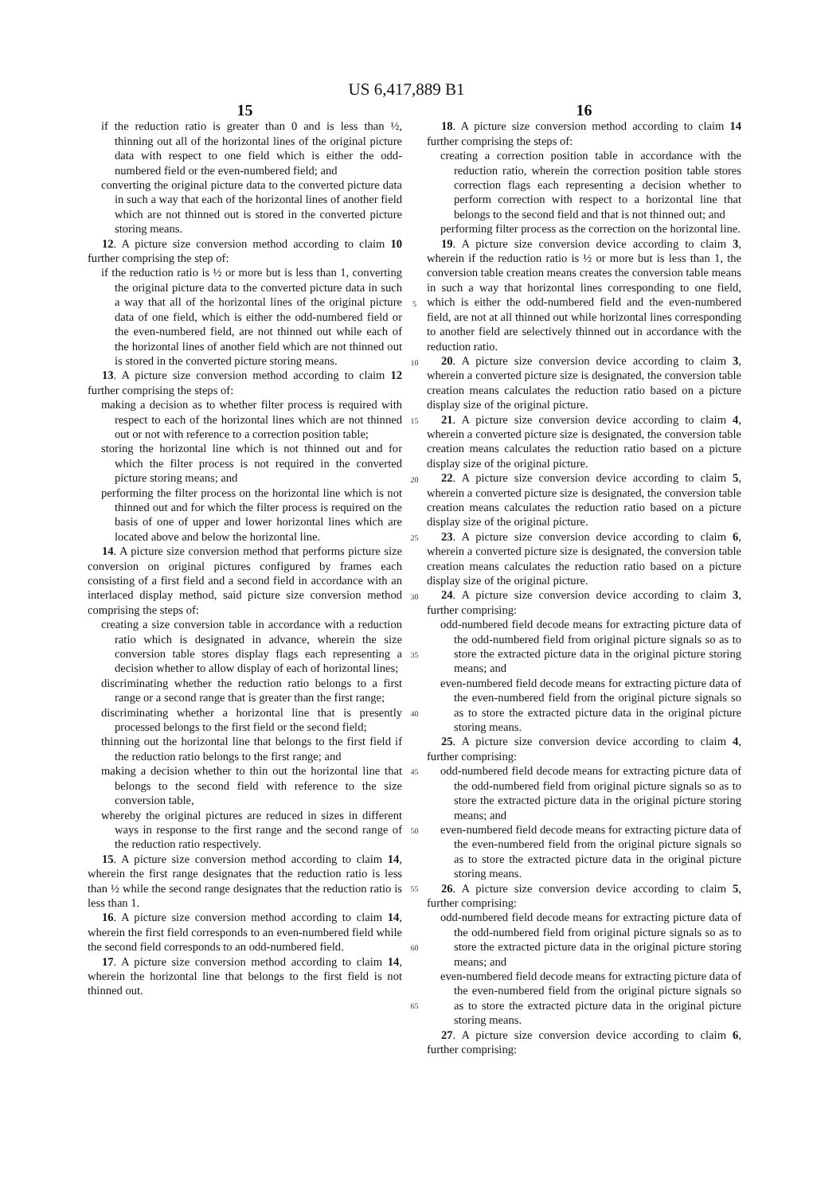US 6,417,889 B1
15
if the reduction ratio is greater than 0 and is less than ½, thinning out all of the horizontal lines of the original picture data with respect to one field which is either the odd-numbered field or the even-numbered field; and
converting the original picture data to the converted picture data in such a way that each of the horizontal lines of another field which are not thinned out is stored in the converted picture storing means.
12. A picture size conversion method according to claim 10 further comprising the step of:
if the reduction ratio is ½ or more but is less than 1, converting the original picture data to the converted picture data in such a way that all of the horizontal lines of the original picture data of one field, which is either the odd-numbered field or the even-numbered field, are not thinned out while each of the horizontal lines of another field which are not thinned out is stored in the converted picture storing means.
13. A picture size conversion method according to claim 12 further comprising the steps of:
making a decision as to whether filter process is required with respect to each of the horizontal lines which are not thinned out or not with reference to a correction position table;
storing the horizontal line which is not thinned out and for which the filter process is not required in the converted picture storing means; and
performing the filter process on the horizontal line which is not thinned out and for which the filter process is required on the basis of one of upper and lower horizontal lines which are located above and below the horizontal line.
14. A picture size conversion method that performs picture size conversion on original pictures configured by frames each consisting of a first field and a second field in accordance with an interlaced display method, said picture size conversion method comprising the steps of:
creating a size conversion table in accordance with a reduction ratio which is designated in advance, wherein the size conversion table stores display flags each representing a decision whether to allow display of each of horizontal lines;
discriminating whether the reduction ratio belongs to a first range or a second range that is greater than the first range;
discriminating whether a horizontal line that is presently processed belongs to the first field or the second field;
thinning out the horizontal line that belongs to the first field if the reduction ratio belongs to the first range; and
making a decision whether to thin out the horizontal line that belongs to the second field with reference to the size conversion table,
whereby the original pictures are reduced in sizes in different ways in response to the first range and the second range of the reduction ratio respectively.
15. A picture size conversion method according to claim 14, wherein the first range designates that the reduction ratio is less than ½ while the second range designates that the reduction ratio is less than 1.
16. A picture size conversion method according to claim 14, wherein the first field corresponds to an even-numbered field while the second field corresponds to an odd-numbered field.
17. A picture size conversion method according to claim 14, wherein the horizontal line that belongs to the first field is not thinned out.
5
10
15
20
25
30
35
40
45
50
55
60
65
16
18. A picture size conversion method according to claim 14 further comprising the steps of:
creating a correction position table in accordance with the reduction ratio, wherein the correction position table stores correction flags each representing a decision whether to perform correction with respect to a horizontal line that belongs to the second field and that is not thinned out; and
performing filter process as the correction on the horizontal line.
19. A picture size conversion device according to claim 3, wherein if the reduction ratio is ½ or more but is less than 1, the conversion table creation means creates the conversion table means in such a way that horizontal lines corresponding to one field, which is either the odd-numbered field and the even-numbered field, are not at all thinned out while horizontal lines corresponding to another field are selectively thinned out in accordance with the reduction ratio.
20. A picture size conversion device according to claim 3, wherein a converted picture size is designated, the conversion table creation means calculates the reduction ratio based on a picture display size of the original picture.
21. A picture size conversion device according to claim 4, wherein a converted picture size is designated, the conversion table creation means calculates the reduction ratio based on a picture display size of the original picture.
22. A picture size conversion device according to claim 5, wherein a converted picture size is designated, the conversion table creation means calculates the reduction ratio based on a picture display size of the original picture.
23. A picture size conversion device according to claim 6, wherein a converted picture size is designated, the conversion table creation means calculates the reduction ratio based on a picture display size of the original picture.
24. A picture size conversion device according to claim 3, further comprising:
odd-numbered field decode means for extracting picture data of the odd-numbered field from original picture signals so as to store the extracted picture data in the original picture storing means; and
even-numbered field decode means for extracting picture data of the even-numbered field from the original picture signals so as to store the extracted picture data in the original picture storing means.
25. A picture size conversion device according to claim 4, further comprising:
odd-numbered field decode means for extracting picture data of the odd-numbered field from original picture signals so as to store the extracted picture data in the original picture storing means; and
even-numbered field decode means for extracting picture data of the even-numbered field from the original picture signals so as to store the extracted picture data in the original picture storing means.
26. A picture size conversion device according to claim 5, further comprising:
odd-numbered field decode means for extracting picture data of the odd-numbered field from original picture signals so as to store the extracted picture data in the original picture storing means; and
even-numbered field decode means for extracting picture data of the even-numbered field from the original picture signals so as to store the extracted picture data in the original picture storing means.
27. A picture size conversion device according to claim 6, further comprising: